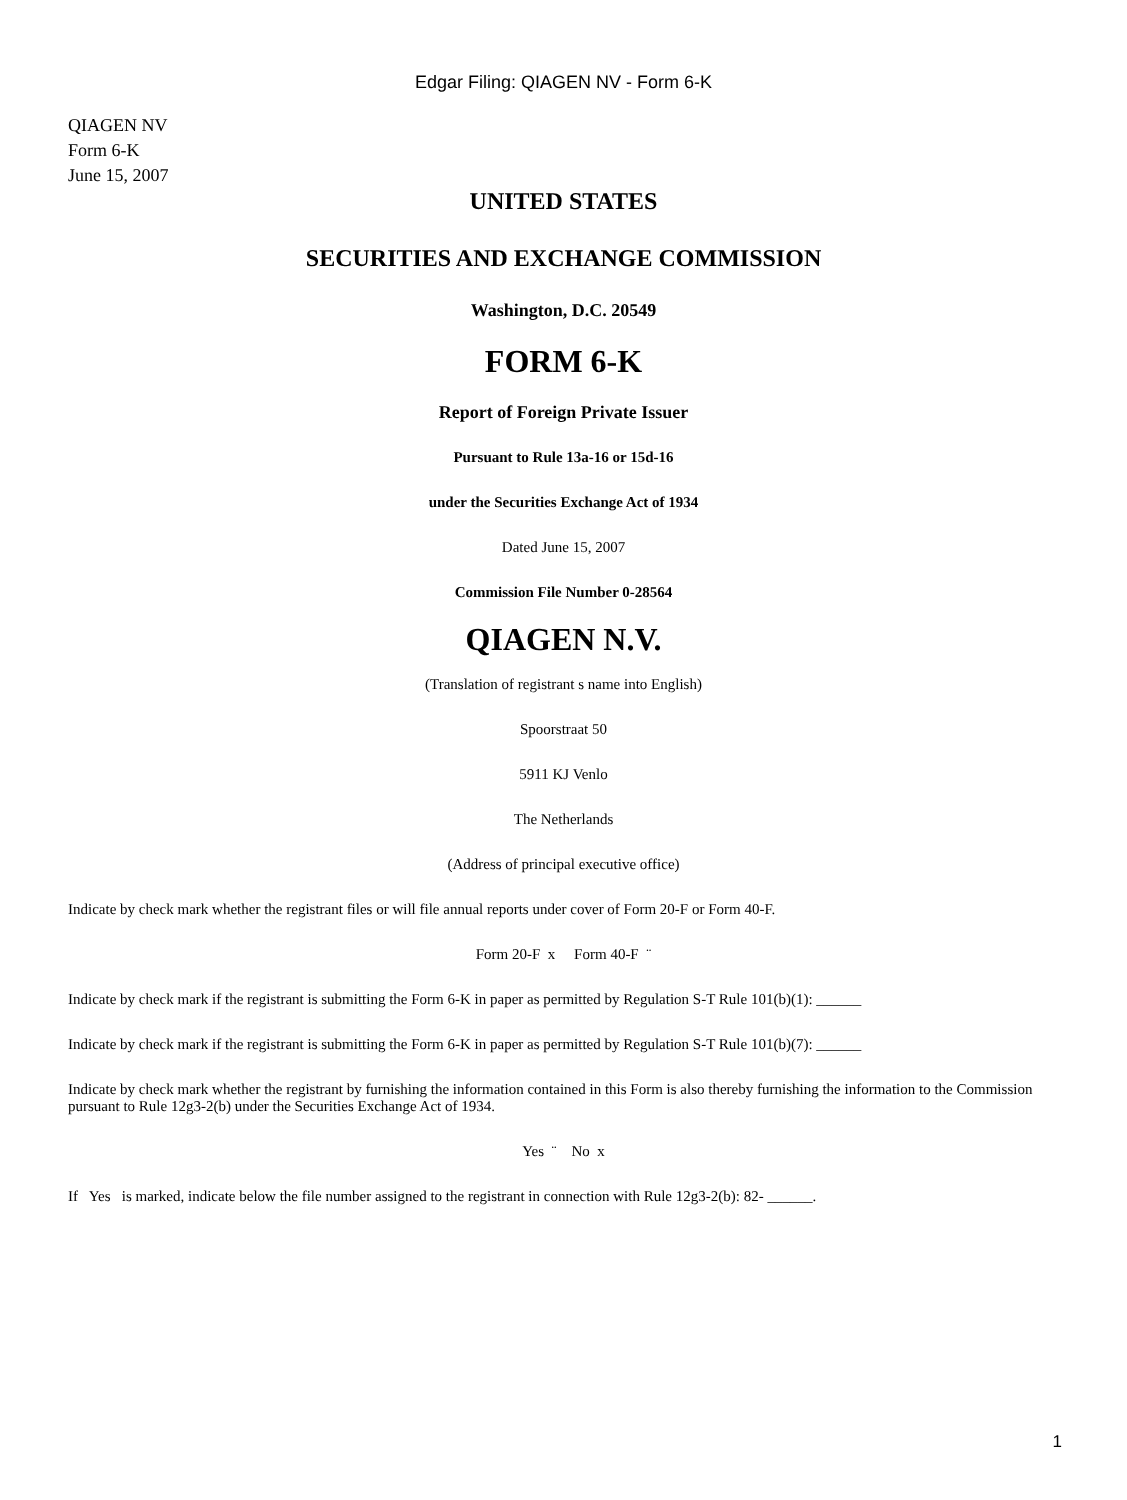Edgar Filing: QIAGEN NV - Form 6-K
QIAGEN NV
Form 6-K
June 15, 2007
UNITED STATES
SECURITIES AND EXCHANGE COMMISSION
Washington, D.C. 20549
FORM 6-K
Report of Foreign Private Issuer
Pursuant to Rule 13a-16 or 15d-16
under the Securities Exchange Act of 1934
Dated June 15, 2007
Commission File Number 0-28564
QIAGEN N.V.
(Translation of registrant s name into English)
Spoorstraat 50
5911 KJ Venlo
The Netherlands
(Address of principal executive office)
Indicate by check mark whether the registrant files or will file annual reports under cover of Form 20-F or Form 40-F.
Form 20-F x Form 40-F ¨
Indicate by check mark if the registrant is submitting the Form 6-K in paper as permitted by Regulation S-T Rule 101(b)(1): ______
Indicate by check mark if the registrant is submitting the Form 6-K in paper as permitted by Regulation S-T Rule 101(b)(7): ______
Indicate by check mark whether the registrant by furnishing the information contained in this Form is also thereby furnishing the information to the Commission pursuant to Rule 12g3-2(b) under the Securities Exchange Act of 1934.
Yes ¨ No x
If Yes is marked, indicate below the file number assigned to the registrant in connection with Rule 12g3-2(b): 82- ______.
1